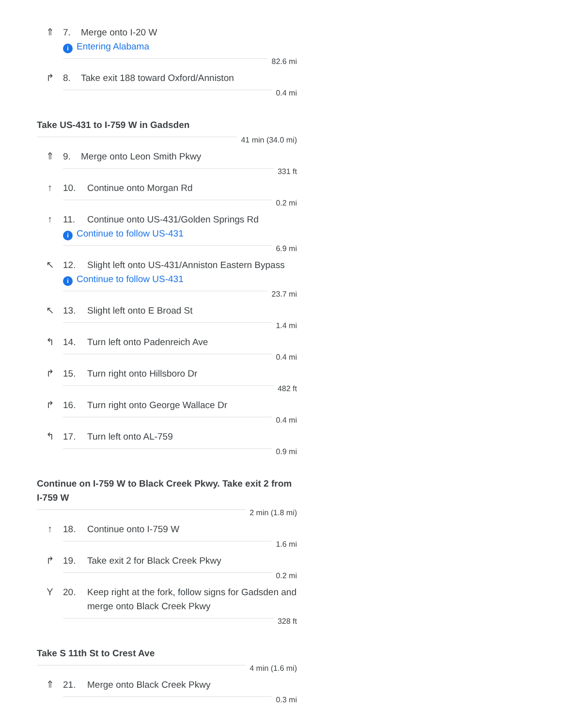⇑ 7. Merge onto I-20 W
i Entering Alabama
82.6 mi
↱ 8. Take exit 188 toward Oxford/Anniston
0.4 mi
Take US-431 to I-759 W in Gadsden
41 min (34.0 mi)
⇑ 9. Merge onto Leon Smith Pkwy
331 ft
↑ 10. Continue onto Morgan Rd
0.2 mi
↑ 11. Continue onto US-431/Golden Springs Rd
i Continue to follow US-431
6.9 mi
↖ 12. Slight left onto US-431/Anniston Eastern Bypass
i Continue to follow US-431
23.7 mi
↖ 13. Slight left onto E Broad St
1.4 mi
↰ 14. Turn left onto Padenreich Ave
0.4 mi
↱ 15. Turn right onto Hillsboro Dr
482 ft
↱ 16. Turn right onto George Wallace Dr
0.4 mi
↰ 17. Turn left onto AL-759
0.9 mi
Continue on I-759 W to Black Creek Pkwy. Take exit 2 from I-759 W
2 min (1.8 mi)
↑ 18. Continue onto I-759 W
1.6 mi
↱ 19. Take exit 2 for Black Creek Pkwy
0.2 mi
Y 20. Keep right at the fork, follow signs for Gadsden and merge onto Black Creek Pkwy
328 ft
Take S 11th St to Crest Ave
4 min (1.6 mi)
⇑ 21. Merge onto Black Creek Pkwy
0.3 mi